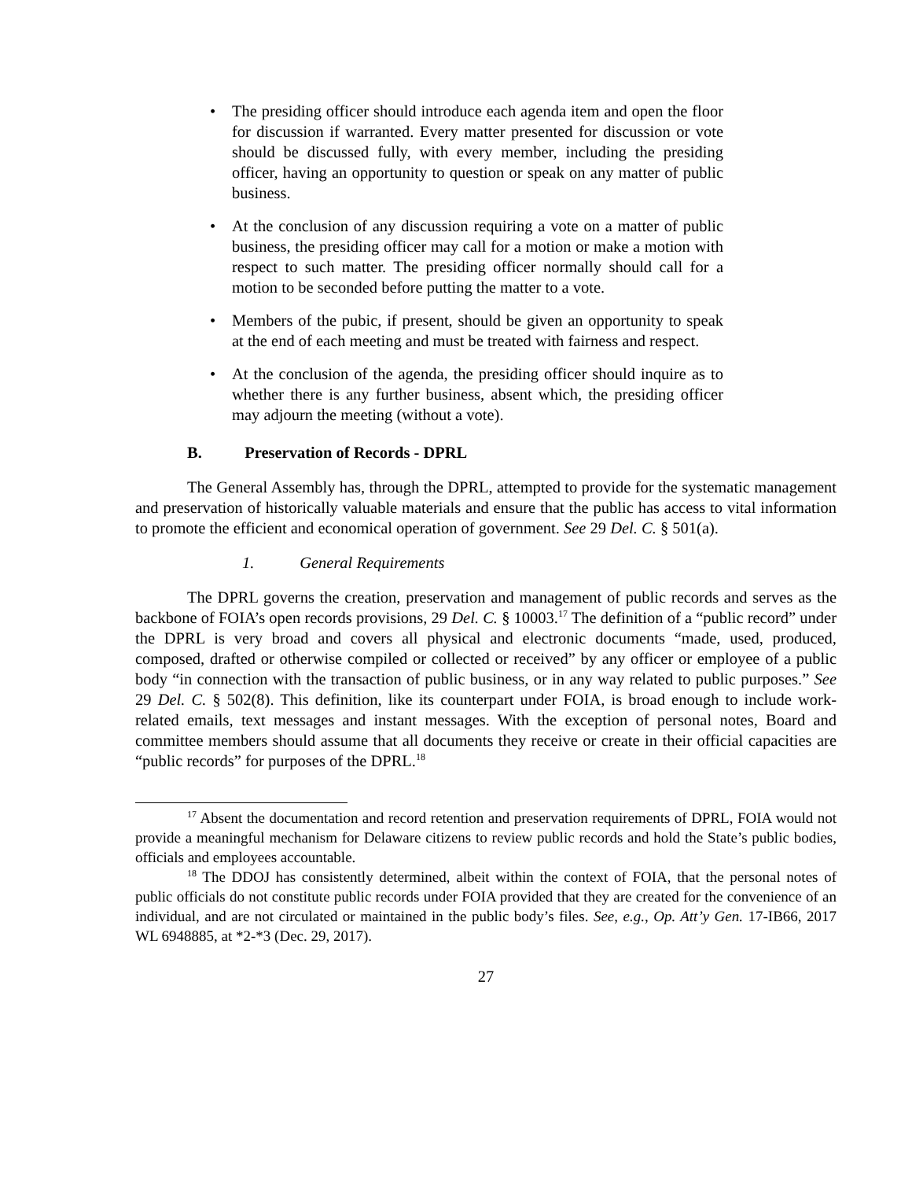• The presiding officer should introduce each agenda item and open the floor for discussion if warranted. Every matter presented for discussion or vote should be discussed fully, with every member, including the presiding officer, having an opportunity to question or speak on any matter of public business.
• At the conclusion of any discussion requiring a vote on a matter of public business, the presiding officer may call for a motion or make a motion with respect to such matter. The presiding officer normally should call for a motion to be seconded before putting the matter to a vote.
• Members of the pubic, if present, should be given an opportunity to speak at the end of each meeting and must be treated with fairness and respect.
• At the conclusion of the agenda, the presiding officer should inquire as to whether there is any further business, absent which, the presiding officer may adjourn the meeting (without a vote).
B. Preservation of Records - DPRL
The General Assembly has, through the DPRL, attempted to provide for the systematic management and preservation of historically valuable materials and ensure that the public has access to vital information to promote the efficient and economical operation of government. See 29 Del. C. § 501(a).
1. General Requirements
The DPRL governs the creation, preservation and management of public records and serves as the backbone of FOIA’s open records provisions, 29 Del. C. § 10003.<sup>17</sup> The definition of a “public record” under the DPRL is very broad and covers all physical and electronic documents “made, used, produced, composed, drafted or otherwise compiled or collected or received” by any officer or employee of a public body “in connection with the transaction of public business, or in any way related to public purposes.” See 29 Del. C. § 502(8). This definition, like its counterpart under FOIA, is broad enough to include work-related emails, text messages and instant messages. With the exception of personal notes, Board and committee members should assume that all documents they receive or create in their official capacities are “public records” for purposes of the DPRL.<sup>18</sup>
<sup>17</sup> Absent the documentation and record retention and preservation requirements of DPRL, FOIA would not provide a meaningful mechanism for Delaware citizens to review public records and hold the State’s public bodies, officials and employees accountable.
<sup>18</sup> The DDOJ has consistently determined, albeit within the context of FOIA, that the personal notes of public officials do not constitute public records under FOIA provided that they are created for the convenience of an individual, and are not circulated or maintained in the public body’s files. See, e.g., Op. Att’y Gen. 17-IB66, 2017 WL 6948885, at *2-*3 (Dec. 29, 2017).
27